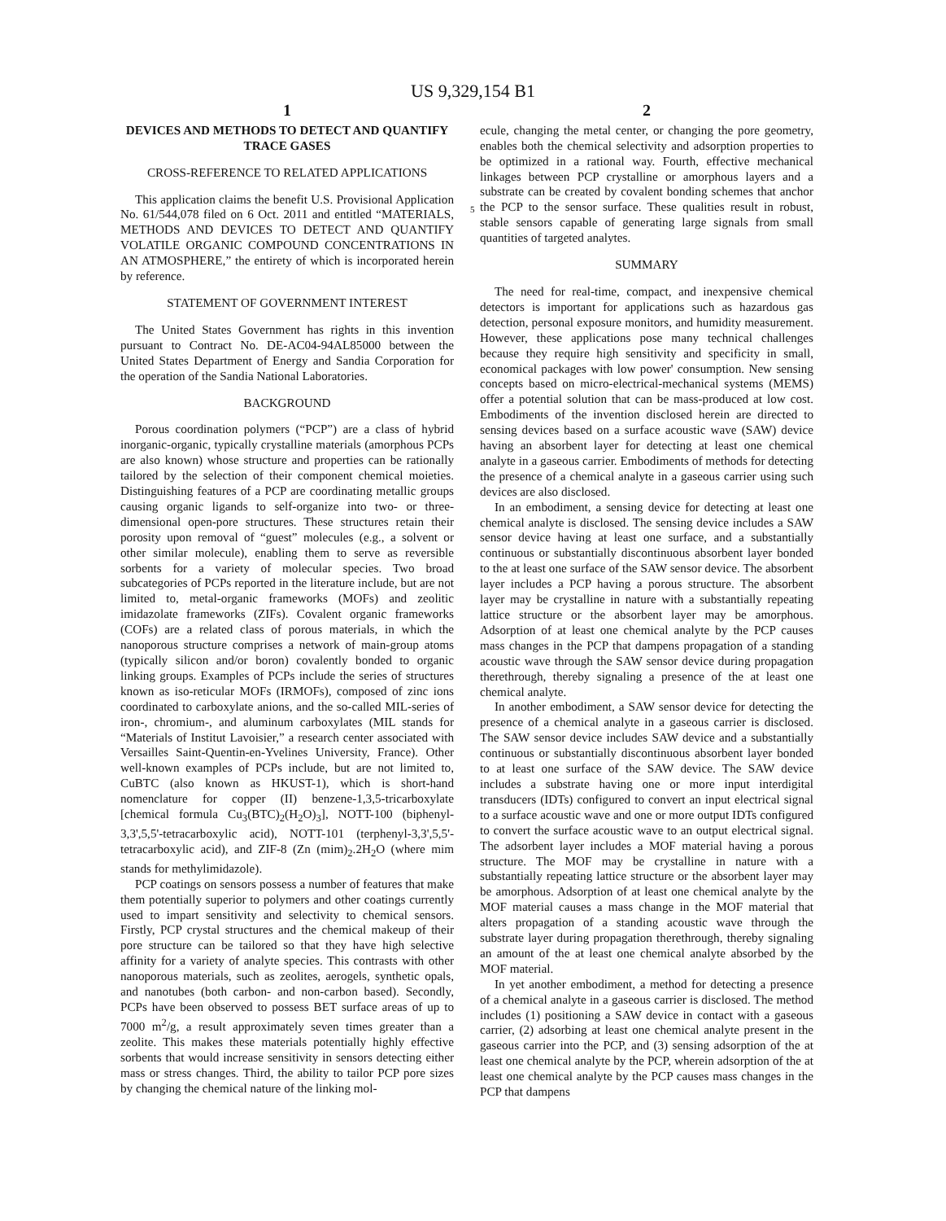US 9,329,154 B1
1
DEVICES AND METHODS TO DETECT AND QUANTIFY TRACE GASES
CROSS-REFERENCE TO RELATED APPLICATIONS
This application claims the benefit U.S. Provisional Application No. 61/544,078 filed on 6 Oct. 2011 and entitled “MATERIALS, METHODS AND DEVICES TO DETECT AND QUANTIFY VOLATILE ORGANIC COMPOUND CONCENTRATIONS IN AN ATMOSPHERE,” the entirety of which is incorporated herein by reference.
STATEMENT OF GOVERNMENT INTEREST
The United States Government has rights in this invention pursuant to Contract No. DE-AC04-94AL85000 between the United States Department of Energy and Sandia Corporation for the operation of the Sandia National Laboratories.
BACKGROUND
Porous coordination polymers (“PCP”) are a class of hybrid inorganic-organic, typically crystalline materials (amorphous PCPs are also known) whose structure and properties can be rationally tailored by the selection of their component chemical moieties. Distinguishing features of a PCP are coordinating metallic groups causing organic ligands to self-organize into two- or three-dimensional open-pore structures. These structures retain their porosity upon removal of “guest” molecules (e.g., a solvent or other similar molecule), enabling them to serve as reversible sorbents for a variety of molecular species. Two broad subcategories of PCPs reported in the literature include, but are not limited to, metal-organic frameworks (MOFs) and zeolitic imidazolate frameworks (ZIFs). Covalent organic frameworks (COFs) are a related class of porous materials, in which the nanoporous structure comprises a network of main-group atoms (typically silicon and/or boron) covalently bonded to organic linking groups. Examples of PCPs include the series of structures known as iso-reticular MOFs (IRMOFs), composed of zinc ions coordinated to carboxylate anions, and the so-called MIL-series of iron-, chromium-, and aluminum carboxylates (MIL stands for “Materials of Institut Lavoisier,” a research center associated with Versailles Saint-Quentin-en-Yvelines University, France). Other well-known examples of PCPs include, but are not limited to, CuBTC (also known as HKUST-1), which is short-hand nomenclature for copper (II) benzene-1,3,5-tricarboxylate [chemical formula Cu<sub>3</sub>(BTC)<sub>2</sub>(H<sub>2</sub>O)<sub>3</sub>], NOTT-100 (biphenyl-3,3',5,5'-tetracarboxylic acid), NOTT-101 (terphenyl-3,3',5,5'-tetracarboxylic acid), and ZIF-8 (Zn (mim)<sub>2</sub>.2H<sub>2</sub>O (where mim stands for methylimidazole).
PCP coatings on sensors possess a number of features that make them potentially superior to polymers and other coatings currently used to impart sensitivity and selectivity to chemical sensors. Firstly, PCP crystal structures and the chemical makeup of their pore structure can be tailored so that they have high selective affinity for a variety of analyte species. This contrasts with other nanoporous materials, such as zeolites, aerogels, synthetic opals, and nanotubes (both carbon- and non-carbon based). Secondly, PCPs have been observed to possess BET surface areas of up to 7000 m<sup>2</sup>/g, a result approximately seven times greater than a zeolite. This makes these materials potentially highly effective sorbents that would increase sensitivity in sensors detecting either mass or stress changes. Third, the ability to tailor PCP pore sizes by changing the chemical nature of the linking mol-
2
ecule, changing the metal center, or changing the pore geometry, enables both the chemical selectivity and adsorption properties to be optimized in a rational way. Fourth, effective mechanical linkages between PCP crystalline or amorphous layers and a substrate can be created by covalent bonding schemes that anchor the PCP to the sensor surface. These qualities result in robust, stable sensors capable of generating large signals from small quantities of targeted analytes.
SUMMARY
The need for real-time, compact, and inexpensive chemical detectors is important for applications such as hazardous gas detection, personal exposure monitors, and humidity measurement. However, these applications pose many technical challenges because they require high sensitivity and specificity in small, economical packages with low power' consumption. New sensing concepts based on micro-electrical-mechanical systems (MEMS) offer a potential solution that can be mass-produced at low cost. Embodiments of the invention disclosed herein are directed to sensing devices based on a surface acoustic wave (SAW) device having an absorbent layer for detecting at least one chemical analyte in a gaseous carrier. Embodiments of methods for detecting the presence of a chemical analyte in a gaseous carrier using such devices are also disclosed.
In an embodiment, a sensing device for detecting at least one chemical analyte is disclosed. The sensing device includes a SAW sensor device having at least one surface, and a substantially continuous or substantially discontinuous absorbent layer bonded to the at least one surface of the SAW sensor device. The absorbent layer includes a PCP having a porous structure. The absorbent layer may be crystalline in nature with a substantially repeating lattice structure or the absorbent layer may be amorphous. Adsorption of at least one chemical analyte by the PCP causes mass changes in the PCP that dampens propagation of a standing acoustic wave through the SAW sensor device during propagation therethrough, thereby signaling a presence of the at least one chemical analyte.
In another embodiment, a SAW sensor device for detecting the presence of a chemical analyte in a gaseous carrier is disclosed. The SAW sensor device includes SAW device and a substantially continuous or substantially discontinuous absorbent layer bonded to at least one surface of the SAW device. The SAW device includes a substrate having one or more input interdigital transducers (IDTs) configured to convert an input electrical signal to a surface acoustic wave and one or more output IDTs configured to convert the surface acoustic wave to an output electrical signal. The adsorbent layer includes a MOF material having a porous structure. The MOF may be crystalline in nature with a substantially repeating lattice structure or the absorbent layer may be amorphous. Adsorption of at least one chemical analyte by the MOF material causes a mass change in the MOF material that alters propagation of a standing acoustic wave through the substrate layer during propagation therethrough, thereby signaling an amount of the at least one chemical analyte absorbed by the MOF material.
In yet another embodiment, a method for detecting a presence of a chemical analyte in a gaseous carrier is disclosed. The method includes (1) positioning a SAW device in contact with a gaseous carrier, (2) adsorbing at least one chemical analyte present in the gaseous carrier into the PCP, and (3) sensing adsorption of the at least one chemical analyte by the PCP, wherein adsorption of the at least one chemical analyte by the PCP causes mass changes in the PCP that dampens
5